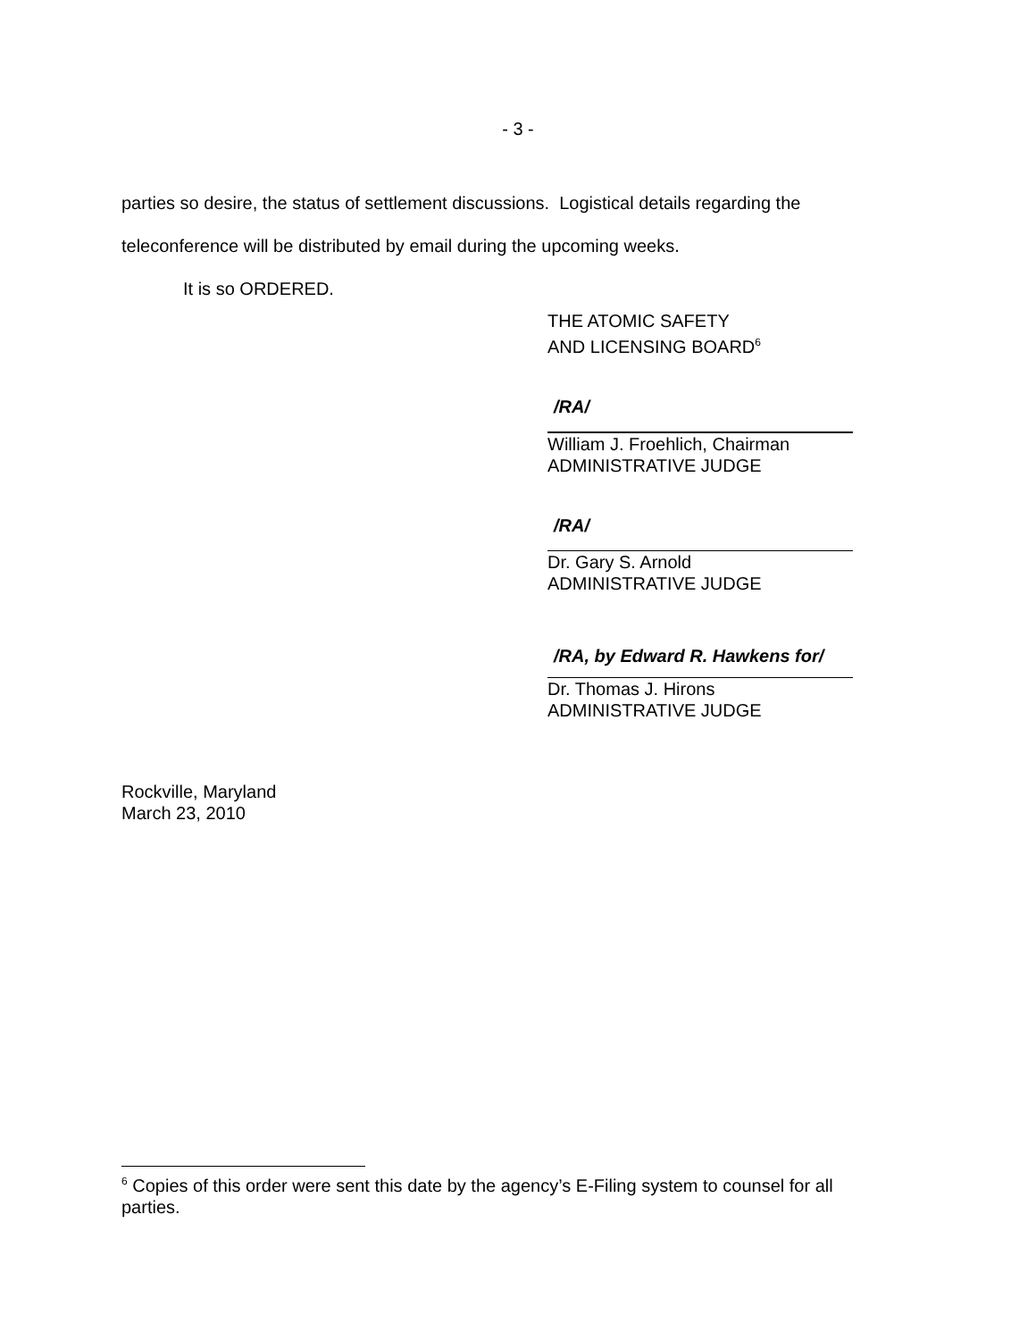- 3 -
parties so desire, the status of settlement discussions. Logistical details regarding the
teleconference will be distributed by email during the upcoming weeks.
It is so ORDERED.
THE ATOMIC SAFETY
AND LICENSING BOARD<sup>6</sup>
/RA/
William J. Froehlich, Chairman
ADMINISTRATIVE JUDGE
/RA/
Dr. Gary S. Arnold
ADMINISTRATIVE JUDGE
/RA, by Edward R. Hawkens for/
Dr. Thomas J. Hirons
ADMINISTRATIVE JUDGE
Rockville, Maryland
March 23, 2010
<sup>6</sup> Copies of this order were sent this date by the agency’s E-Filing system to counsel for all parties.